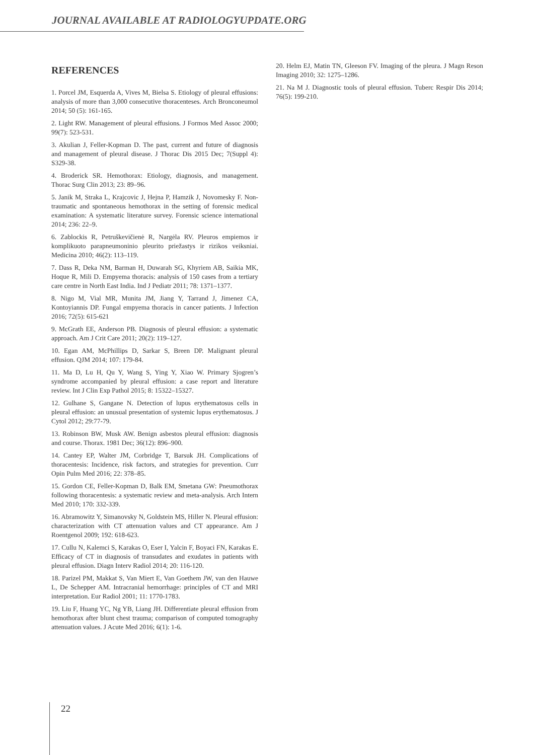JOURNAL AVAILABLE AT RADIOLOGYUPDATE.ORG
REFERENCES
1. Porcel JM, Esquerda A, Vives M, Bielsa S. Etiology of pleural effusions: analysis of more than 3,000 consecutive thoracenteses. Arch Bronconeumol 2014; 50 (5): 161-165.
2. Light RW. Management of pleural effusions. J Formos Med Assoc 2000; 99(7): 523-531.
3. Akulian J, Feller-Kopman D. The past, current and future of diagnosis and management of pleural disease. J Thorac Dis 2015 Dec; 7(Suppl 4): S329-38.
4. Broderick SR. Hemothorax: Etiology, diagnosis, and management. Thorac Surg Clin 2013; 23: 89–96.
5. Janik M, Straka L, Krajcovic J, Hejna P, Hamzik J, Novomesky F. Non-traumatic and spontaneous hemothorax in the setting of forensic medical examination: A systematic literature survey. Forensic science international 2014; 236: 22–9.
6. Zablockis R, Petruškevičienė R, Nargėla RV. Pleuros empiemos ir komplikuoto parapneumoninio pleurito priežastys ir rizikos veiksniai. Medicina 2010; 46(2): 113–119.
7. Dass R, Deka NM, Barman H, Duwarah SG, Khyriem AB, Saikia MK, Hoque R, Mili D. Empyema thoracis: analysis of 150 cases from a tertiary care centre in North East India. Ind J Pediatr 2011; 78: 1371–1377.
8. Nigo M, Vial MR, Munita JM, Jiang Y, Tarrand J, Jimenez CA, Kontoyiannis DP. Fungal empyema thoracis in cancer patients. J Infection 2016; 72(5): 615-621
9. McGrath EE, Anderson PB. Diagnosis of pleural effusion: a systematic approach. Am J Crit Care 2011; 20(2): 119–127.
10. Egan AM, McPhillips D, Sarkar S, Breen DP. Malignant pleural effusion. QJM 2014; 107: 179-84.
11. Ma D, Lu H, Qu Y, Wang S, Ying Y, Xiao W. Primary Sjogren’s syndrome accompanied by pleural effusion: a case report and literature review. Int J Clin Exp Pathol 2015; 8: 15322–15327.
12. Gulhane S, Gangane N. Detection of lupus erythematosus cells in pleural effusion: an unusual presentation of systemic lupus erythematosus. J Cytol 2012; 29:77-79.
13. Robinson BW, Musk AW. Benign asbestos pleural effusion: diagnosis and course. Thorax. 1981 Dec; 36(12): 896–900.
14. Cantey EP, Walter JM, Corbridge T, Barsuk JH. Complications of thoracentesis: Incidence, risk factors, and strategies for prevention. Curr Opin Pulm Med 2016; 22: 378–85.
15. Gordon CE, Feller-Kopman D, Balk EM, Smetana GW: Pneumothorax following thoracentesis: a systematic review and meta-analysis. Arch Intern Med 2010; 170: 332-339.
16. Abramowitz Y, Simanovsky N, Goldstein MS, Hiller N. Pleural effusion: characterization with CT attenuation values and CT appearance. Am J Roentgenol 2009; 192: 618-623.
17. Cullu N, Kalemci S, Karakas O, Eser I, Yalcin F, Boyaci FN, Karakas E. Efficacy of CT in diagnosis of transudates and exudates in patients with pleural effusion. Diagn Interv Radiol 2014; 20: 116-120.
18. Parizel PM, Makkat S, Van Miert E, Van Goethem JW, van den Hauwe L, De Schepper AM. Intracranial hemorrhage: principles of CT and MRI interpretation. Eur Radiol 2001; 11: 1770-1783.
19. Liu F, Huang YC, Ng YB, Liang JH. Differentiate pleural effusion from hemothorax after blunt chest trauma; comparison of computed tomography attenuation values. J Acute Med 2016; 6(1): 1-6.
20. Helm EJ, Matin TN, Gleeson FV. Imaging of the pleura. J Magn Reson Imaging 2010; 32: 1275–1286.
21. Na M J. Diagnostic tools of pleural effusion. Tuberc Respir Dis 2014; 76(5): 199-210.
22